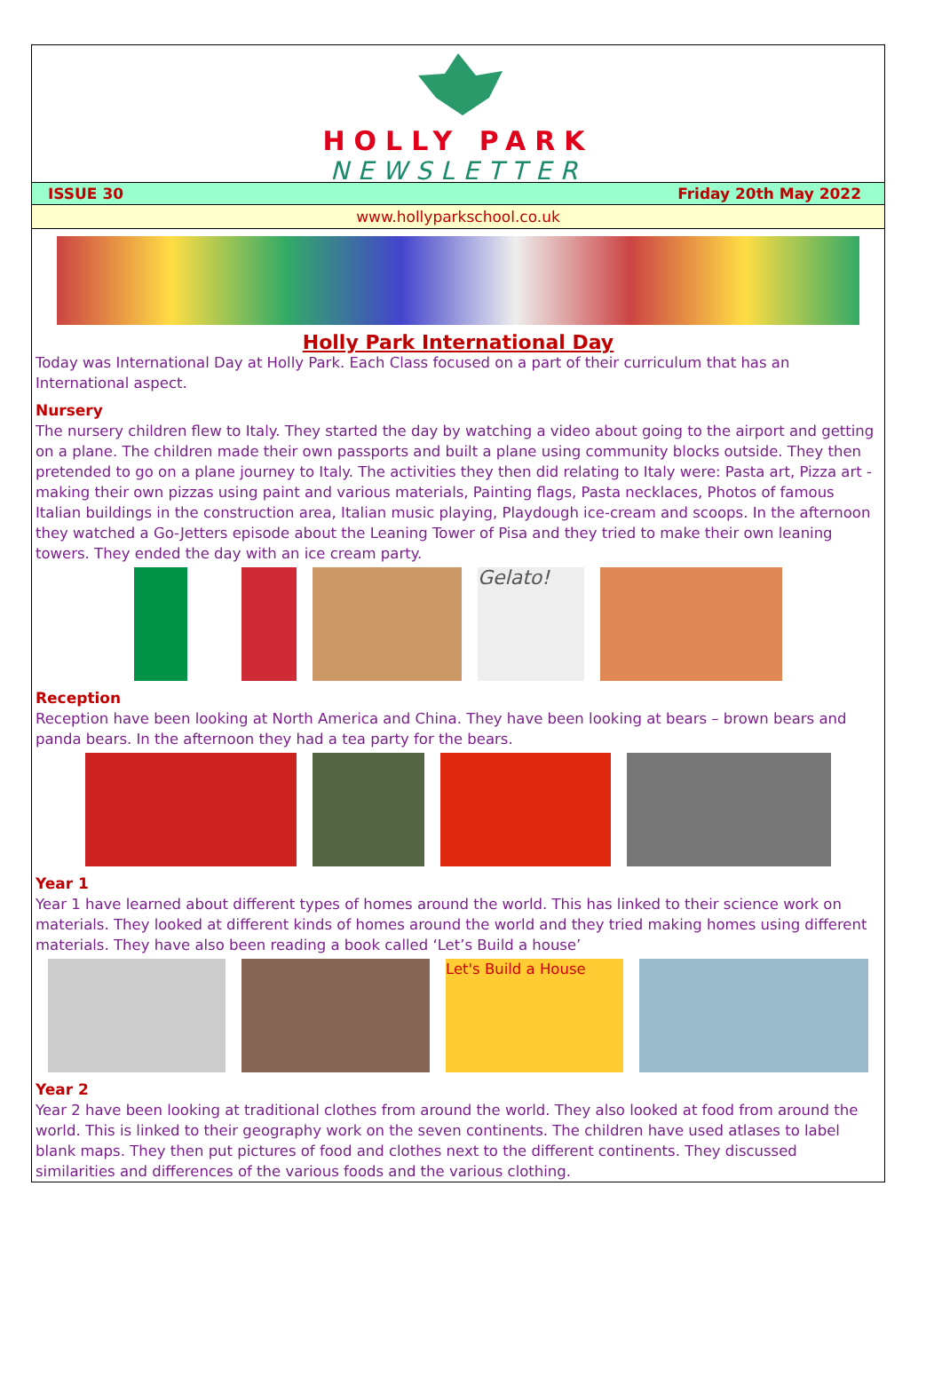HOLLY PARK
NEWSLETTER
ISSUE 30 Friday 20th May 2022
www.hollyparkschool.co.uk
Holly Park International Day
Today was International Day at Holly Park. Each Class focused on a part of their curriculum that has an International aspect.
Nursery
The nursery children flew to Italy. They started the day by watching a video about going to the airport and getting on a plane. The children made their own passports and built a plane using community blocks outside. They then pretended to go on a plane journey to Italy. The activities they then did relating to Italy were: Pasta art, Pizza art - making their own pizzas using paint and various materials, Painting flags, Pasta necklaces, Photos of famous Italian buildings in the construction area, Italian music playing, Playdough ice-cream and scoops. In the afternoon they watched a Go-Jetters episode about the Leaning Tower of Pisa and they tried to make their own leaning towers. They ended the day with an ice cream party.
Gelato!
Reception
Reception have been looking at North America and China. They have been looking at bears – brown bears and panda bears. In the afternoon they had a tea party for the bears.
Year 1
Year 1 have learned about different types of homes around the world. This has linked to their science work on materials. They looked at different kinds of homes around the world and they tried making homes using different materials. They have also been reading a book called ‘Let’s Build a house’
Let's Build a House
Year 2
Year 2 have been looking at traditional clothes from around the world. They also looked at food from around the world. This is linked to their geography work on the seven continents. The children have used atlases to label blank maps. They then put pictures of food and clothes next to the different continents. They discussed similarities and differences of the various foods and the various clothing.